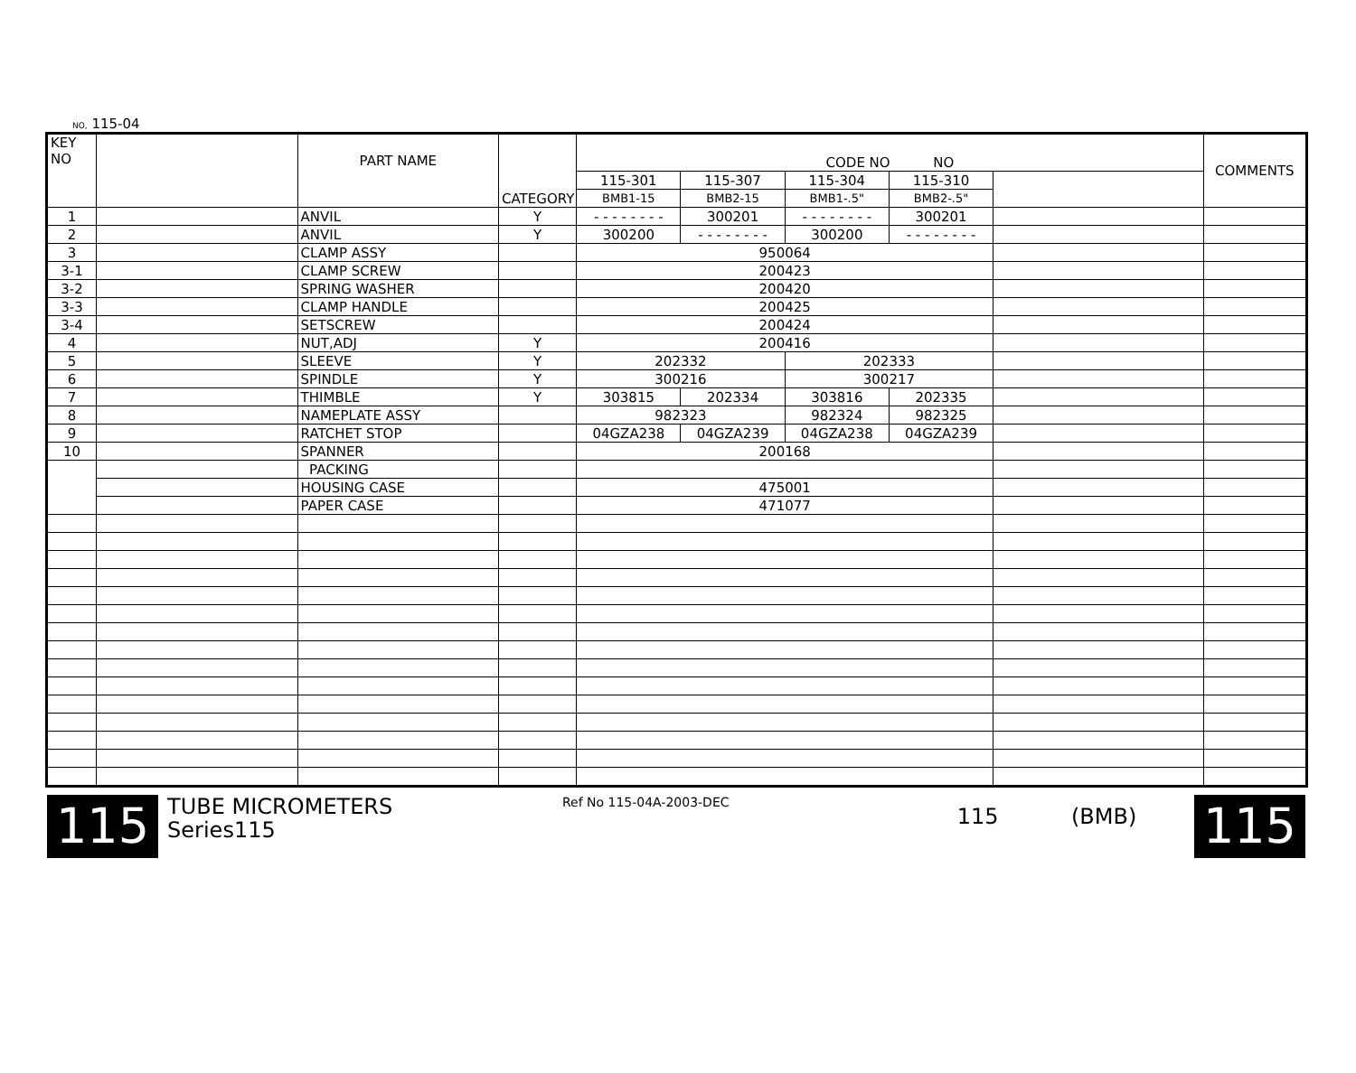NO, 115-04
| KEY NO | | PART NAME | CATEGORY | CODE NO NO | | | | | COMMENTS |
| --- | --- | --- | --- | --- | --- | --- | --- | --- | --- |
| | | | | 115-301 | 115-307 | 115-304 | 115-310 | | |
| | | | | BMB1-15 | BMB2-15 | BMB1-.5" | BMB2-.5" | | |
| 1 | | ANVIL | Y | - - - - - - - - | 300201 | - - - - - - - - | 300201 | | |
| 2 | | ANVIL | Y | 300200 | - - - - - - - - | 300200 | - - - - - - - - | | |
| 3 | | CLAMP ASSY | | 950064 | | | | | |
| 3-1 | | CLAMP SCREW | | 200423 | | | | | |
| 3-2 | | SPRING WASHER | | 200420 | | | | | |
| 3-3 | | CLAMP HANDLE | | 200425 | | | | | |
| 3-4 | | SETSCREW | | 200424 | | | | | |
| 4 | | NUT,ADJ | Y | 200416 | | | | | |
| 5 | | SLEEVE | Y | 202332 | | 202333 | | | |
| 6 | | SPINDLE | Y | 300216 | | 300217 | | | |
| 7 | | THIMBLE | Y | 303815 | 202334 | 303816 | 202335 | | |
| 8 | | NAMEPLATE ASSY | | 982323 | | 982324 | 982325 | | |
| 9 | | RATCHET STOP | | 04GZA238 | 04GZA239 | 04GZA238 | 04GZA239 | | |
| 10 | | SPANNER | | 200168 | | | | | |
| | | PACKING | | | | | | | |
| | | HOUSING CASE | | 475001 | | | | | |
| | | PAPER CASE | | 471077 | | | | | |
115
TUBE MICROMETERS
Series115
Ref No 115-04A-2003-DEC
115 (BMB)
115